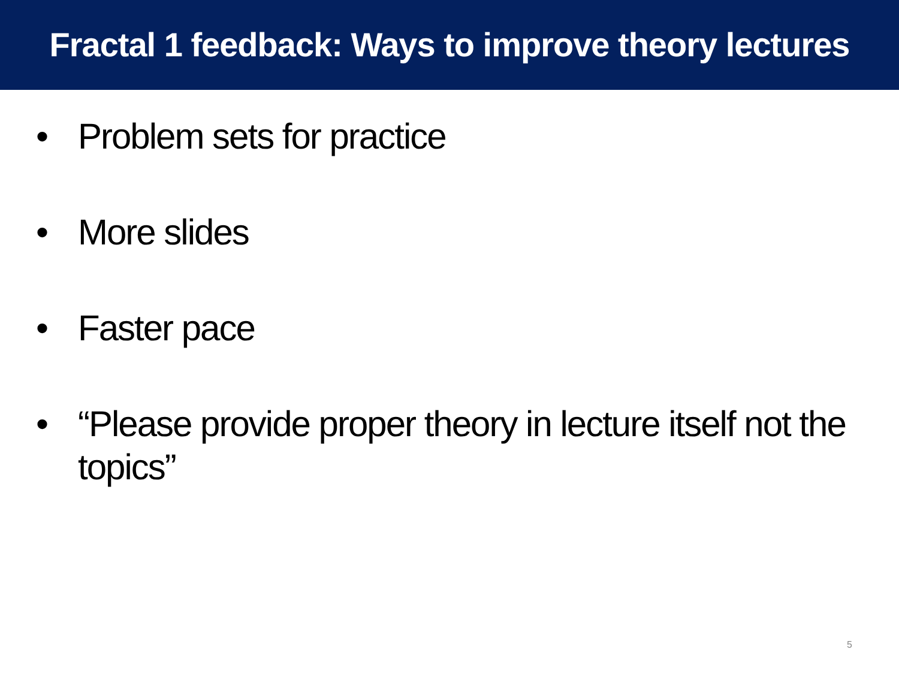Fractal 1 feedback: Ways to improve theory lectures
• Problem sets for practice
• More slides
• Faster pace
• “Please provide proper theory in lecture itself not the topics”
5